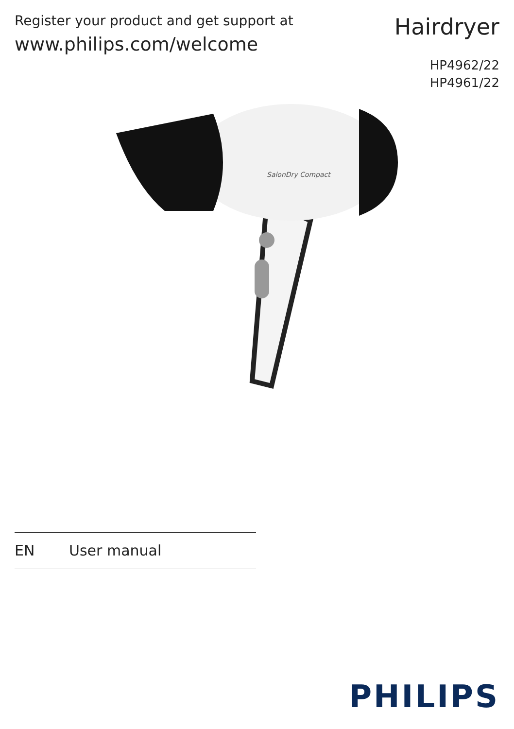Register your product and get support at
www.philips.com/welcome
Hairdryer
HP4962/22
HP4961/22
SalonDry Compact
EN User manual
PHILIPS